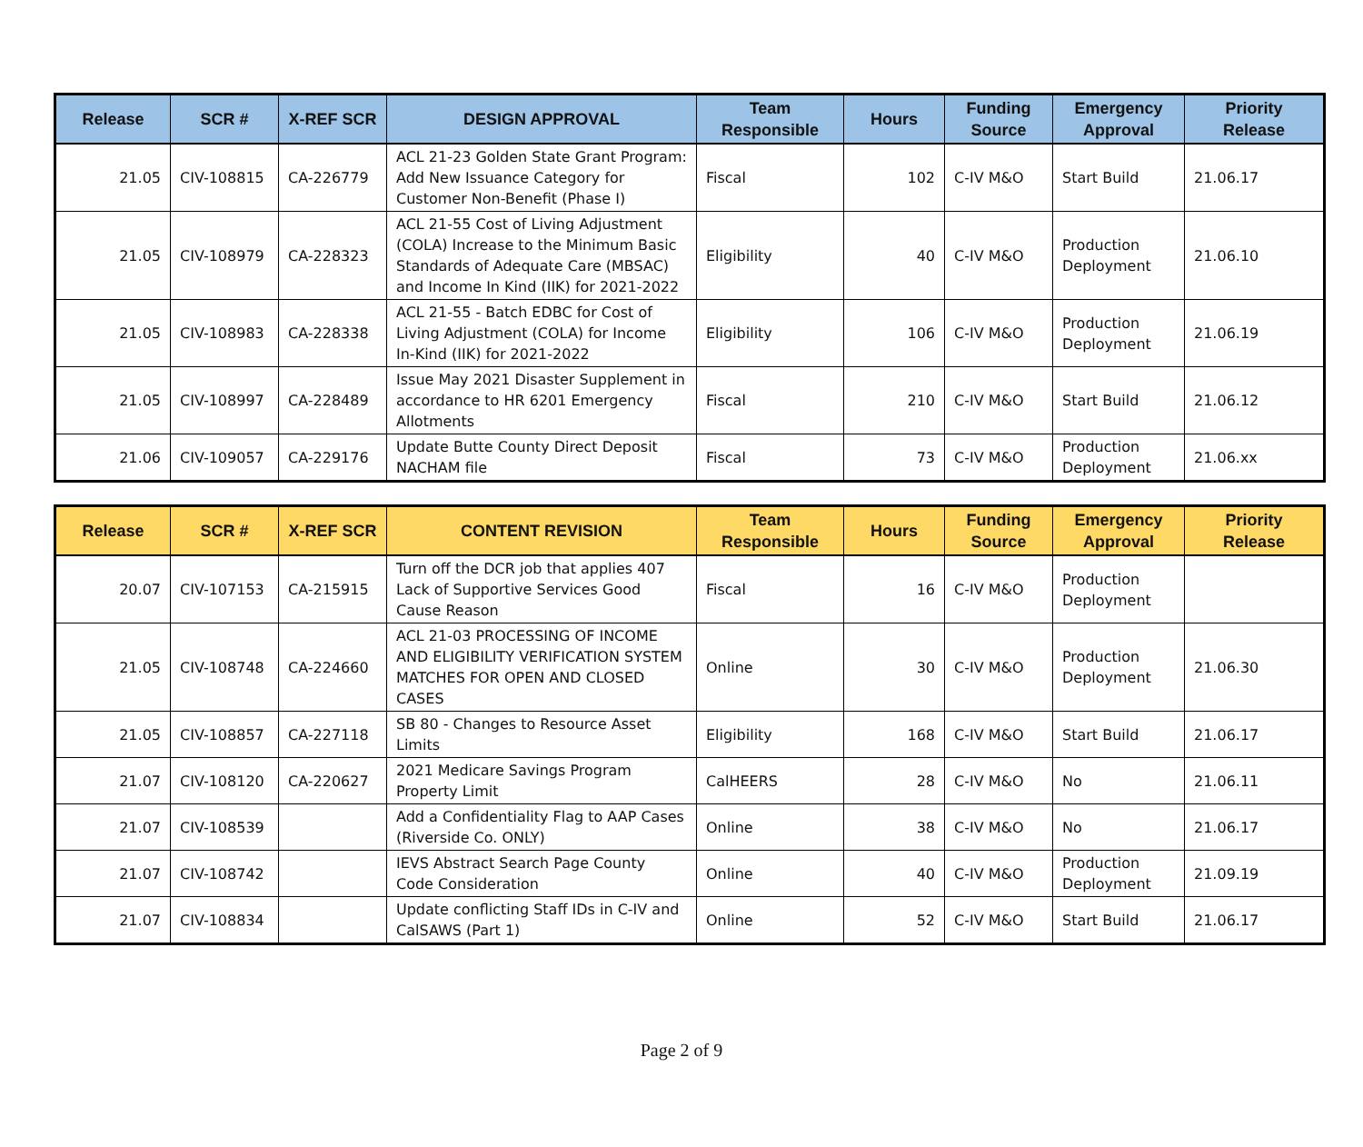| Release | SCR # | X-REF SCR | DESIGN APPROVAL | Team Responsible | Hours | Funding Source | Emergency Approval | Priority Release |
| --- | --- | --- | --- | --- | --- | --- | --- | --- |
| 21.05 | CIV-108815 | CA-226779 | ACL 21-23 Golden State Grant Program: Add New Issuance Category for Customer Non-Benefit (Phase I) | Fiscal | 102 | C-IV M&O | Start Build | 21.06.17 |
| 21.05 | CIV-108979 | CA-228323 | ACL 21-55 Cost of Living Adjustment (COLA) Increase to the Minimum Basic Standards of Adequate Care (MBSAC) and Income In Kind (IIK) for 2021-2022 | Eligibility | 40 | C-IV M&O | Production Deployment | 21.06.10 |
| 21.05 | CIV-108983 | CA-228338 | ACL 21-55 - Batch EDBC for Cost of Living Adjustment (COLA) for Income In-Kind (IIK) for 2021-2022 | Eligibility | 106 | C-IV M&O | Production Deployment | 21.06.19 |
| 21.05 | CIV-108997 | CA-228489 | Issue May 2021 Disaster Supplement in accordance to HR 6201 Emergency Allotments | Fiscal | 210 | C-IV M&O | Start Build | 21.06.12 |
| 21.06 | CIV-109057 | CA-229176 | Update Butte County Direct Deposit NACHAM file | Fiscal | 73 | C-IV M&O | Production Deployment | 21.06.xx |
| Release | SCR # | X-REF SCR | CONTENT REVISION | Team Responsible | Hours | Funding Source | Emergency Approval | Priority Release |
| --- | --- | --- | --- | --- | --- | --- | --- | --- |
| 20.07 | CIV-107153 | CA-215915 | Turn off the DCR job that applies 407 Lack of Supportive Services Good Cause Reason | Fiscal | 16 | C-IV M&O | Production Deployment | |
| 21.05 | CIV-108748 | CA-224660 | ACL 21-03 PROCESSING OF INCOME AND ELIGIBILITY VERIFICATION SYSTEM MATCHES FOR OPEN AND CLOSED CASES | Online | 30 | C-IV M&O | Production Deployment | 21.06.30 |
| 21.05 | CIV-108857 | CA-227118 | SB 80 - Changes to Resource Asset Limits | Eligibility | 168 | C-IV M&O | Start Build | 21.06.17 |
| 21.07 | CIV-108120 | CA-220627 | 2021 Medicare Savings Program Property Limit | CalHEERS | 28 | C-IV M&O | No | 21.06.11 |
| 21.07 | CIV-108539 | | Add a Confidentiality Flag to AAP Cases (Riverside Co. ONLY) | Online | 38 | C-IV M&O | No | 21.06.17 |
| 21.07 | CIV-108742 | | IEVS Abstract Search Page County Code Consideration | Online | 40 | C-IV M&O | Production Deployment | 21.09.19 |
| 21.07 | CIV-108834 | | Update conflicting Staff IDs in C-IV and CalSAWS (Part 1) | Online | 52 | C-IV M&O | Start Build | 21.06.17 |
Page 2 of 9